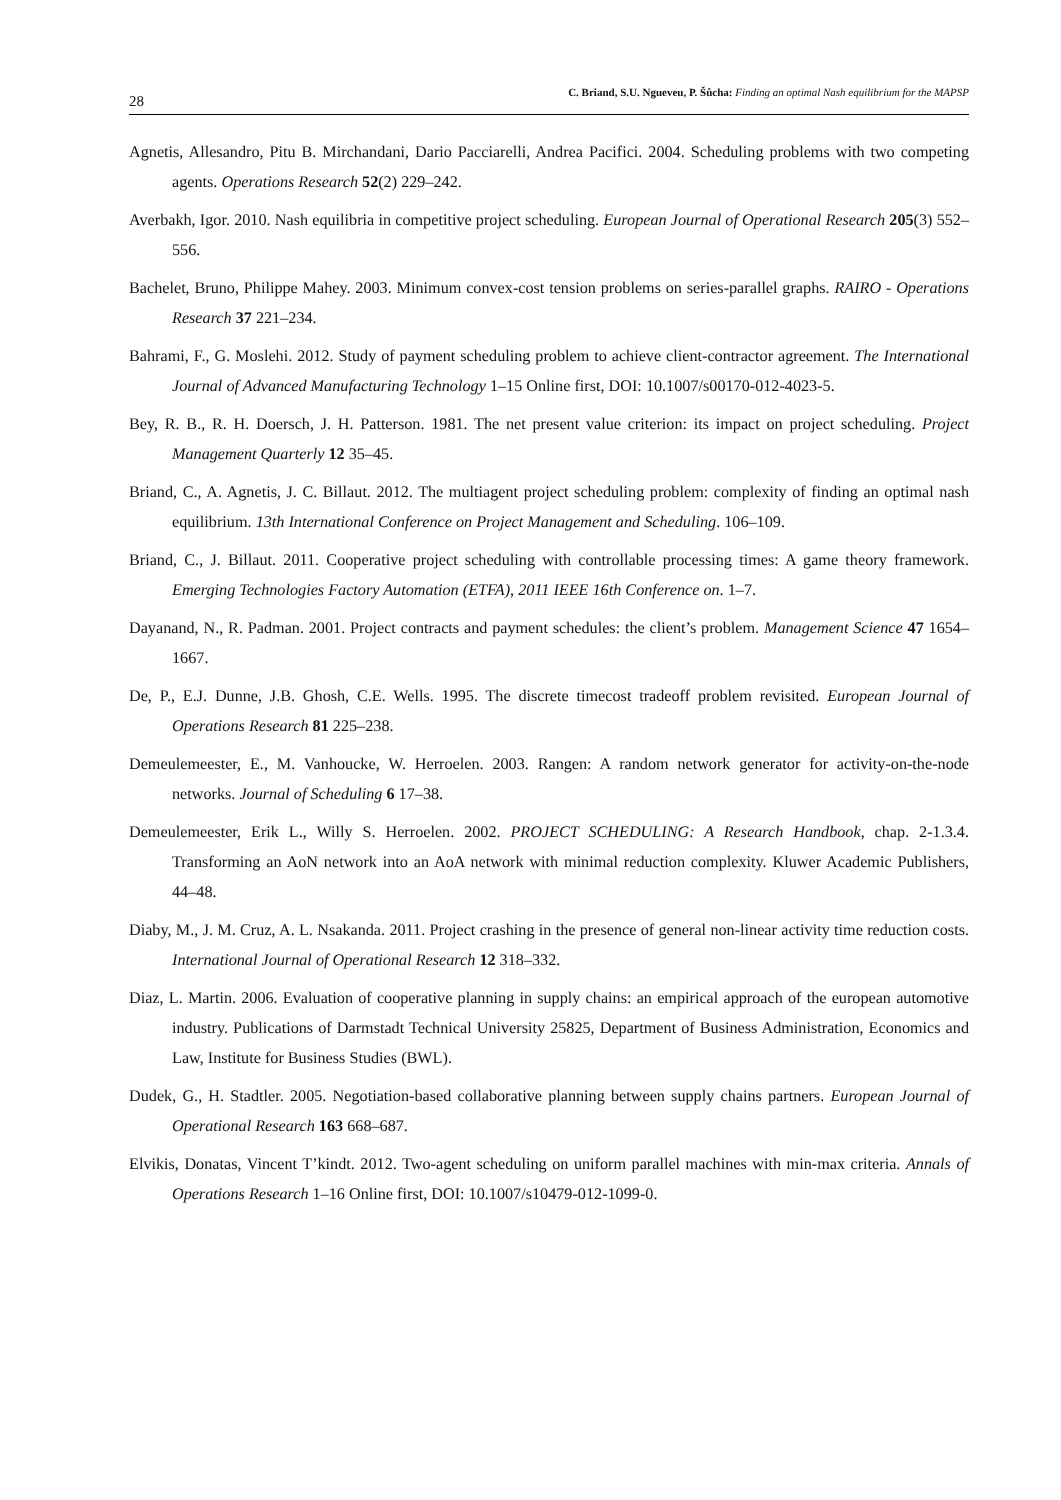28 C. Briand, S.U. Ngueveu, P. Šůcha: Finding an optimal Nash equilibrium for the MAPSP
Agnetis, Allesandro, Pitu B. Mirchandani, Dario Pacciarelli, Andrea Pacifici. 2004. Scheduling problems with two competing agents. Operations Research 52(2) 229–242.
Averbakh, Igor. 2010. Nash equilibria in competitive project scheduling. European Journal of Operational Research 205(3) 552–556.
Bachelet, Bruno, Philippe Mahey. 2003. Minimum convex-cost tension problems on series-parallel graphs. RAIRO - Operations Research 37 221–234.
Bahrami, F., G. Moslehi. 2012. Study of payment scheduling problem to achieve client-contractor agreement. The International Journal of Advanced Manufacturing Technology 1–15 Online first, DOI: 10.1007/s00170-012-4023-5.
Bey, R. B., R. H. Doersch, J. H. Patterson. 1981. The net present value criterion: its impact on project scheduling. Project Management Quarterly 12 35–45.
Briand, C., A. Agnetis, J. C. Billaut. 2012. The multiagent project scheduling problem: complexity of finding an optimal nash equilibrium. 13th International Conference on Project Management and Scheduling. 106–109.
Briand, C., J. Billaut. 2011. Cooperative project scheduling with controllable processing times: A game theory framework. Emerging Technologies Factory Automation (ETFA), 2011 IEEE 16th Conference on. 1–7.
Dayanand, N., R. Padman. 2001. Project contracts and payment schedules: the client’s problem. Management Science 47 1654–1667.
De, P., E.J. Dunne, J.B. Ghosh, C.E. Wells. 1995. The discrete timecost tradeoff problem revisited. European Journal of Operations Research 81 225–238.
Demeulemeester, E., M. Vanhoucke, W. Herroelen. 2003. Rangen: A random network generator for activity-on-the-node networks. Journal of Scheduling 6 17–38.
Demeulemeester, Erik L., Willy S. Herroelen. 2002. PROJECT SCHEDULING: A Research Handbook, chap. 2-1.3.4. Transforming an AoN network into an AoA network with minimal reduction complexity. Kluwer Academic Publishers, 44–48.
Diaby, M., J. M. Cruz, A. L. Nsakanda. 2011. Project crashing in the presence of general non-linear activity time reduction costs. International Journal of Operational Research 12 318–332.
Diaz, L. Martin. 2006. Evaluation of cooperative planning in supply chains: an empirical approach of the european automotive industry. Publications of Darmstadt Technical University 25825, Department of Business Administration, Economics and Law, Institute for Business Studies (BWL).
Dudek, G., H. Stadtler. 2005. Negotiation-based collaborative planning between supply chains partners. European Journal of Operational Research 163 668–687.
Elvikis, Donatas, Vincent T’kindt. 2012. Two-agent scheduling on uniform parallel machines with min-max criteria. Annals of Operations Research 1–16 Online first, DOI: 10.1007/s10479-012-1099-0.